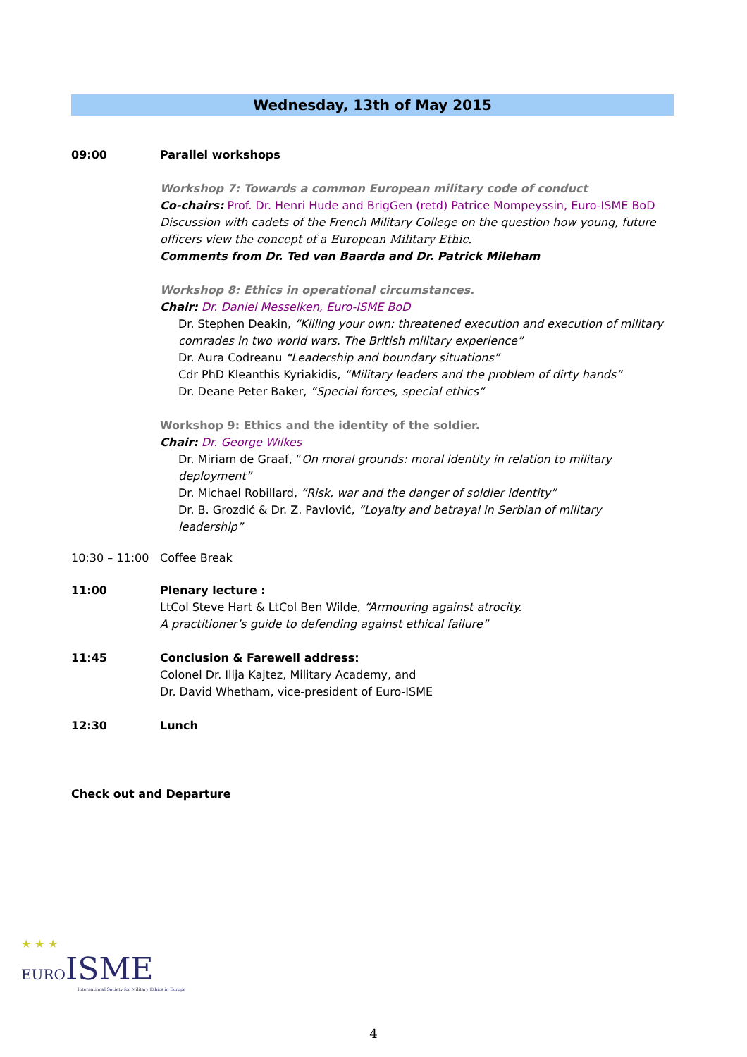Wednesday, 13th of May 2015
09:00 Parallel workshops
Workshop 7: Towards a common European military code of conduct
Co-chairs: Prof. Dr. Henri Hude and BrigGen (retd) Patrice Mompeyssin, Euro-ISME BoD
Discussion with cadets of the French Military College on the question how young, future officers view the concept of a European Military Ethic.
Comments from Dr. Ted van Baarda and Dr. Patrick Mileham
Workshop 8: Ethics in operational circumstances.
Chair: Dr. Daniel Messelken, Euro-ISME BoD
Dr. Stephen Deakin, “Killing your own: threatened execution and execution of military comrades in two world wars. The British military experience”
Dr. Aura Codreanu “Leadership and boundary situations”
Cdr PhD Kleanthis Kyriakidis, “Military leaders and the problem of dirty hands”
Dr. Deane Peter Baker, “Special forces, special ethics”
Workshop 9: Ethics and the identity of the soldier.
Chair: Dr. George Wilkes
Dr. Miriam de Graaf, “On moral grounds: moral identity in relation to military deployment”
Dr. Michael Robillard, “Risk, war and the danger of soldier identity”
Dr. B. Grozdić & Dr. Z. Pavlović, “Loyalty and betrayal in Serbian of military leadership”
10:30 – 11:00 Coffee Break
11:00 Plenary lecture :
LtCol Steve Hart & LtCol Ben Wilde, “Armouring against atrocity.
A practitioner’s guide to defending against ethical failure”
11:45 Conclusion & Farewell address:
Colonel Dr. Ilija Kajtez, Military Academy, and
Dr. David Whetham, vice-president of Euro-ISME
12:30 Lunch
Check out and Departure
★ ★ ★
EURO ISME
International Society for Military Ethics in Europe
4